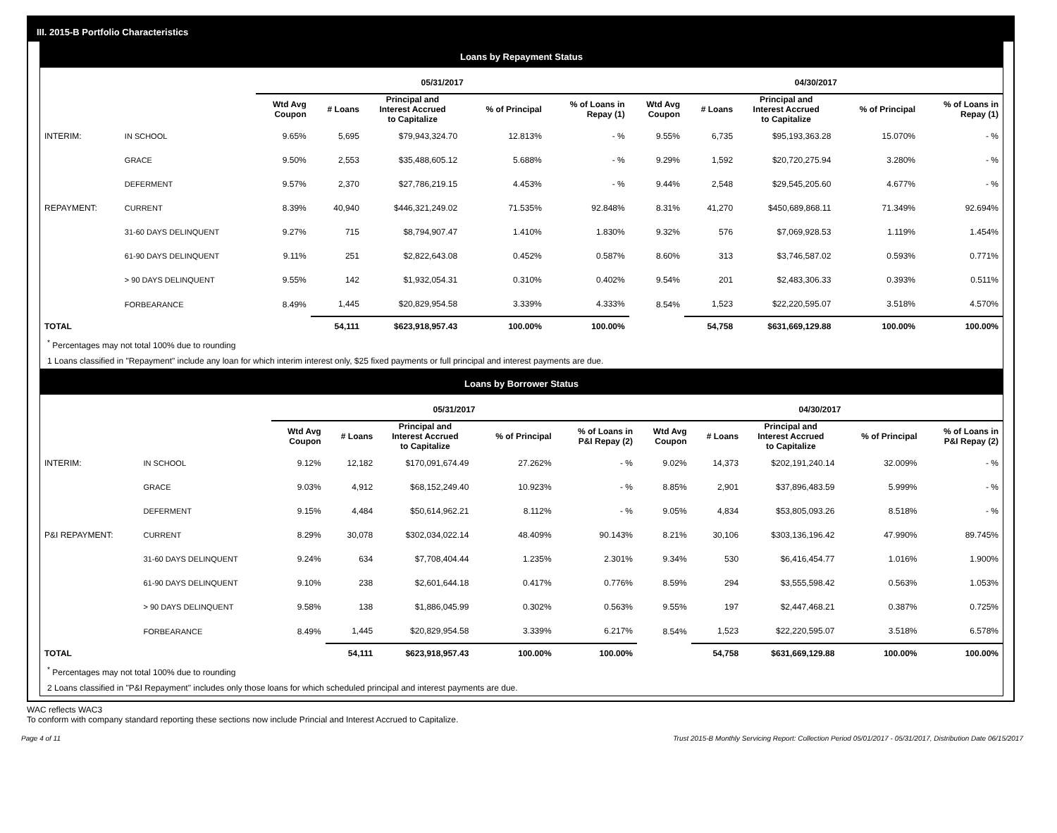III. 2015-B Portfolio Characteristics
Loans by Repayment Status
| | | 05/31/2017 | | | | | 04/30/2017 | | | | |
| | | Wtd Avg Coupon | # Loans | Principal and Interest Accrued to Capitalize | % of Principal | % of Loans in Repay (1) | Wtd Avg Coupon | # Loans | Principal and Interest Accrued to Capitalize | % of Principal | % of Loans in Repay (1) |
| INTERIM: | IN SCHOOL | 9.65% | 5,695 | $79,943,324.70 | 12.813% | - % | 9.55% | 6,735 | $95,193,363.28 | 15.070% | - % |
| | GRACE | 9.50% | 2,553 | $35,488,605.12 | 5.688% | - % | 9.29% | 1,592 | $20,720,275.94 | 3.280% | - % |
| | DEFERMENT | 9.57% | 2,370 | $27,786,219.15 | 4.453% | - % | 9.44% | 2,548 | $29,545,205.60 | 4.677% | - % |
| REPAYMENT: | CURRENT | 8.39% | 40,940 | $446,321,249.02 | 71.535% | 92.848% | 8.31% | 41,270 | $450,689,868.11 | 71.349% | 92.694% |
| | 31-60 DAYS DELINQUENT | 9.27% | 715 | $8,794,907.47 | 1.410% | 1.830% | 9.32% | 576 | $7,069,928.53 | 1.119% | 1.454% |
| | 61-90 DAYS DELINQUENT | 9.11% | 251 | $2,822,643.08 | 0.452% | 0.587% | 8.60% | 313 | $3,746,587.02 | 0.593% | 0.771% |
| | > 90 DAYS DELINQUENT | 9.55% | 142 | $1,932,054.31 | 0.310% | 0.402% | 9.54% | 201 | $2,483,306.33 | 0.393% | 0.511% |
| | FORBEARANCE | 8.49% | 1,445 | $20,829,954.58 | 3.339% | 4.333% | 8.54% | 1,523 | $22,220,595.07 | 3.518% | 4.570% |
| TOTAL | | | 54,111 | $623,918,957.43 | 100.00% | 100.00% | | 54,758 | $631,669,129.88 | 100.00% | 100.00% |
<sup>*</sup> Percentages may not total 100% due to rounding
1 Loans classified in "Repayment" include any loan for which interim interest only, $25 fixed payments or full principal and interest payments are due.
Loans by Borrower Status
| | | 05/31/2017 | | | | | 04/30/2017 | | | | |
| | | Wtd Avg Coupon | # Loans | Principal and Interest Accrued to Capitalize | % of Principal | % of Loans in P&I Repay (2) | Wtd Avg Coupon | # Loans | Principal and Interest Accrued to Capitalize | % of Principal | % of Loans in P&I Repay (2) |
| INTERIM: | IN SCHOOL | 9.12% | 12,182 | $170,091,674.49 | 27.262% | - % | 9.02% | 14,373 | $202,191,240.14 | 32.009% | - % |
| | GRACE | 9.03% | 4,912 | $68,152,249.40 | 10.923% | - % | 8.85% | 2,901 | $37,896,483.59 | 5.999% | - % |
| | DEFERMENT | 9.15% | 4,484 | $50,614,962.21 | 8.112% | - % | 9.05% | 4,834 | $53,805,093.26 | 8.518% | - % |
| P&I REPAYMENT: | CURRENT | 8.29% | 30,078 | $302,034,022.14 | 48.409% | 90.143% | 8.21% | 30,106 | $303,136,196.42 | 47.990% | 89.745% |
| | 31-60 DAYS DELINQUENT | 9.24% | 634 | $7,708,404.44 | 1.235% | 2.301% | 9.34% | 530 | $6,416,454.77 | 1.016% | 1.900% |
| | 61-90 DAYS DELINQUENT | 9.10% | 238 | $2,601,644.18 | 0.417% | 0.776% | 8.59% | 294 | $3,555,598.42 | 0.563% | 1.053% |
| | > 90 DAYS DELINQUENT | 9.58% | 138 | $1,886,045.99 | 0.302% | 0.563% | 9.55% | 197 | $2,447,468.21 | 0.387% | 0.725% |
| | FORBEARANCE | 8.49% | 1,445 | $20,829,954.58 | 3.339% | 6.217% | 8.54% | 1,523 | $22,220,595.07 | 3.518% | 6.578% |
| TOTAL | | | 54,111 | $623,918,957.43 | 100.00% | 100.00% | | 54,758 | $631,669,129.88 | 100.00% | 100.00% |
<sup>*</sup> Percentages may not total 100% due to rounding
2 Loans classified in "P&I Repayment" includes only those loans for which scheduled principal and interest payments are due.
WAC reflects WAC3
To conform with company standard reporting these sections now include Princial and Interest Accrued to Capitalize.
Page 4 of 11 Trust 2015-B Monthly Servicing Report: Collection Period 05/01/2017 - 05/31/2017, Distribution Date 06/15/2017